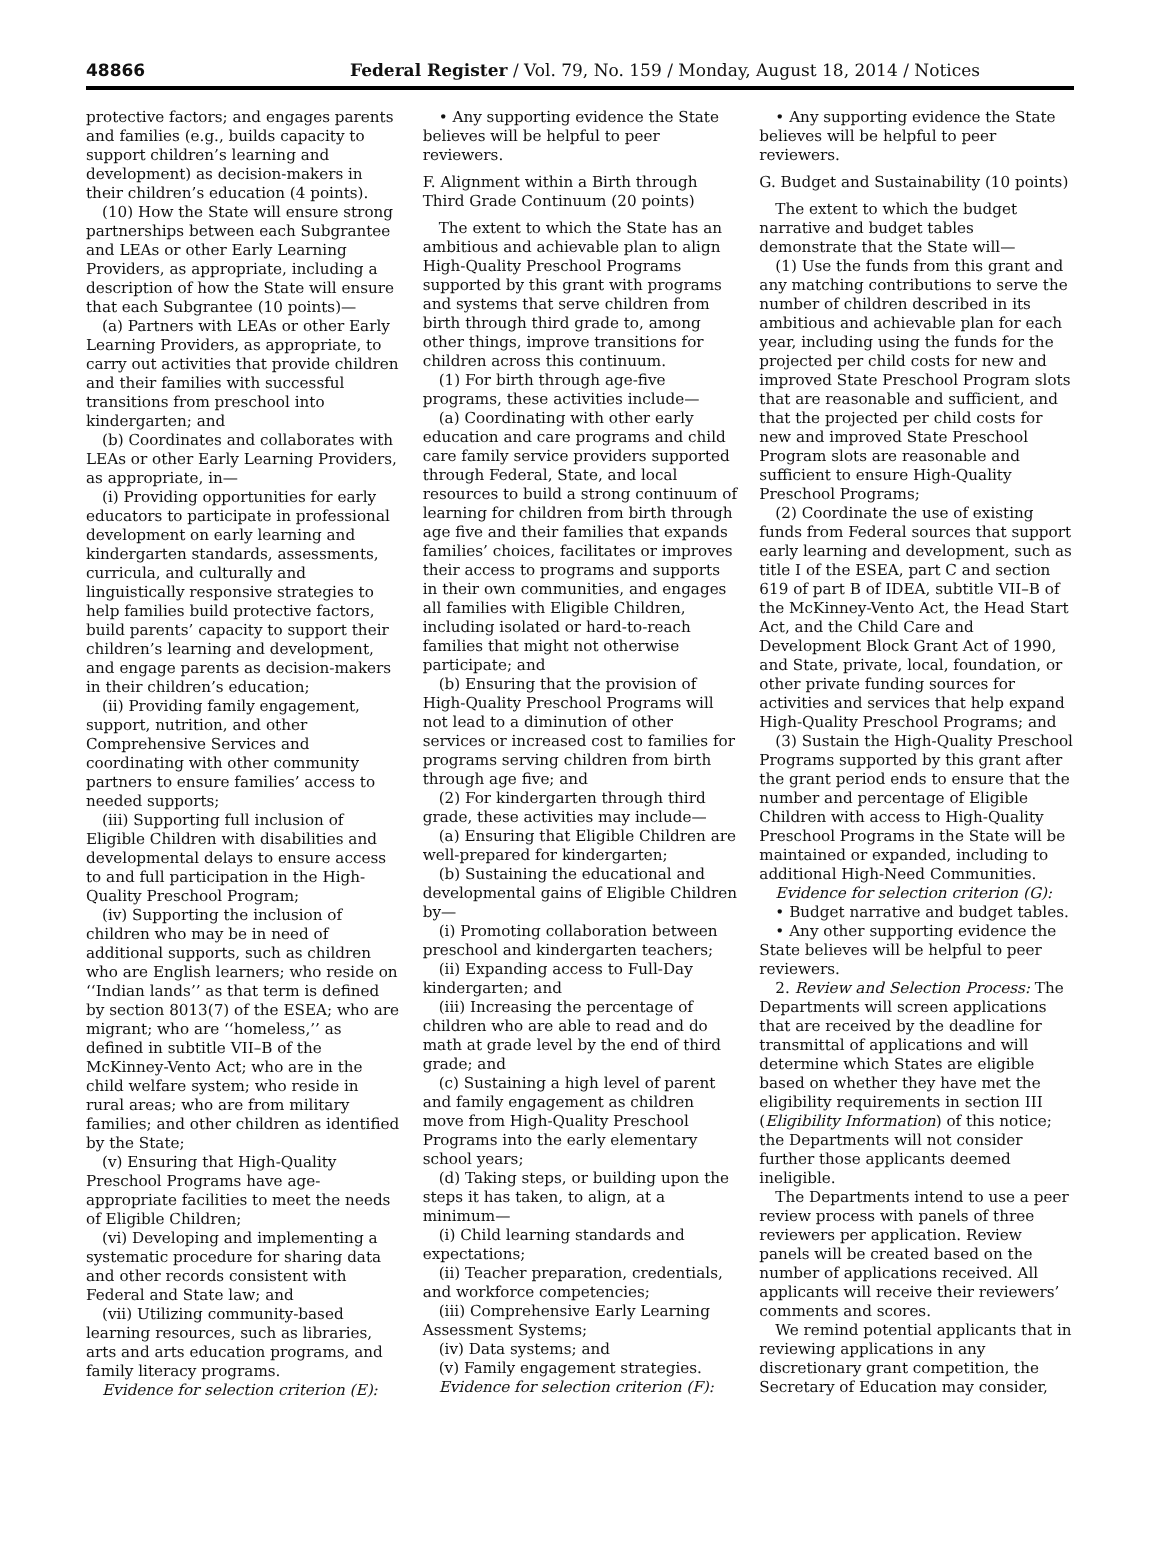48866 Federal Register / Vol. 79, No. 159 / Monday, August 18, 2014 / Notices
protective factors; and engages parents and families (e.g., builds capacity to support children’s learning and development) as decision-makers in their children’s education (4 points).
(10) How the State will ensure strong partnerships between each Subgrantee and LEAs or other Early Learning Providers, as appropriate, including a description of how the State will ensure that each Subgrantee (10 points)—
(a) Partners with LEAs or other Early Learning Providers, as appropriate, to carry out activities that provide children and their families with successful transitions from preschool into kindergarten; and
(b) Coordinates and collaborates with LEAs or other Early Learning Providers, as appropriate, in—
(i) Providing opportunities for early educators to participate in professional development on early learning and kindergarten standards, assessments, curricula, and culturally and linguistically responsive strategies to help families build protective factors, build parents’ capacity to support their children’s learning and development, and engage parents as decision-makers in their children’s education;
(ii) Providing family engagement, support, nutrition, and other Comprehensive Services and coordinating with other community partners to ensure families’ access to needed supports;
(iii) Supporting full inclusion of Eligible Children with disabilities and developmental delays to ensure access to and full participation in the High-Quality Preschool Program;
(iv) Supporting the inclusion of children who may be in need of additional supports, such as children who are English learners; who reside on ‘‘Indian lands’’ as that term is defined by section 8013(7) of the ESEA; who are migrant; who are ‘‘homeless,’’ as defined in subtitle VII–B of the McKinney-Vento Act; who are in the child welfare system; who reside in rural areas; who are from military families; and other children as identified by the State;
(v) Ensuring that High-Quality Preschool Programs have age-appropriate facilities to meet the needs of Eligible Children;
(vi) Developing and implementing a systematic procedure for sharing data and other records consistent with Federal and State law; and
(vii) Utilizing community-based learning resources, such as libraries, arts and arts education programs, and family literacy programs.
Evidence for selection criterion (E):
• Any supporting evidence the State believes will be helpful to peer reviewers.
F. Alignment within a Birth through Third Grade Continuum (20 points)
The extent to which the State has an ambitious and achievable plan to align High-Quality Preschool Programs supported by this grant with programs and systems that serve children from birth through third grade to, among other things, improve transitions for children across this continuum.
(1) For birth through age-five programs, these activities include—
(a) Coordinating with other early education and care programs and child care family service providers supported through Federal, State, and local resources to build a strong continuum of learning for children from birth through age five and their families that expands families’ choices, facilitates or improves their access to programs and supports in their own communities, and engages all families with Eligible Children, including isolated or hard-to-reach families that might not otherwise participate; and
(b) Ensuring that the provision of High-Quality Preschool Programs will not lead to a diminution of other services or increased cost to families for programs serving children from birth through age five; and
(2) For kindergarten through third grade, these activities may include—
(a) Ensuring that Eligible Children are well-prepared for kindergarten;
(b) Sustaining the educational and developmental gains of Eligible Children by—
(i) Promoting collaboration between preschool and kindergarten teachers;
(ii) Expanding access to Full-Day kindergarten; and
(iii) Increasing the percentage of children who are able to read and do math at grade level by the end of third grade; and
(c) Sustaining a high level of parent and family engagement as children move from High-Quality Preschool Programs into the early elementary school years;
(d) Taking steps, or building upon the steps it has taken, to align, at a minimum—
(i) Child learning standards and expectations;
(ii) Teacher preparation, credentials, and workforce competencies;
(iii) Comprehensive Early Learning Assessment Systems;
(iv) Data systems; and
(v) Family engagement strategies.
Evidence for selection criterion (F):
• Any supporting evidence the State believes will be helpful to peer reviewers.
G. Budget and Sustainability (10 points)
The extent to which the budget narrative and budget tables demonstrate that the State will—
(1) Use the funds from this grant and any matching contributions to serve the number of children described in its ambitious and achievable plan for each year, including using the funds for the projected per child costs for new and improved State Preschool Program slots that are reasonable and sufficient, and that the projected per child costs for new and improved State Preschool Program slots are reasonable and sufficient to ensure High-Quality Preschool Programs;
(2) Coordinate the use of existing funds from Federal sources that support early learning and development, such as title I of the ESEA, part C and section 619 of part B of IDEA, subtitle VII–B of the McKinney-Vento Act, the Head Start Act, and the Child Care and Development Block Grant Act of 1990, and State, private, local, foundation, or other private funding sources for activities and services that help expand High-Quality Preschool Programs; and
(3) Sustain the High-Quality Preschool Programs supported by this grant after the grant period ends to ensure that the number and percentage of Eligible Children with access to High-Quality Preschool Programs in the State will be maintained or expanded, including to additional High-Need Communities.
Evidence for selection criterion (G):
• Budget narrative and budget tables.
• Any other supporting evidence the State believes will be helpful to peer reviewers.
2. Review and Selection Process: The Departments will screen applications that are received by the deadline for transmittal of applications and will determine which States are eligible based on whether they have met the eligibility requirements in section III (Eligibility Information) of this notice; the Departments will not consider further those applicants deemed ineligible.
The Departments intend to use a peer review process with panels of three reviewers per application. Review panels will be created based on the number of applications received. All applicants will receive their reviewers’ comments and scores.
We remind potential applicants that in reviewing applications in any discretionary grant competition, the Secretary of Education may consider,